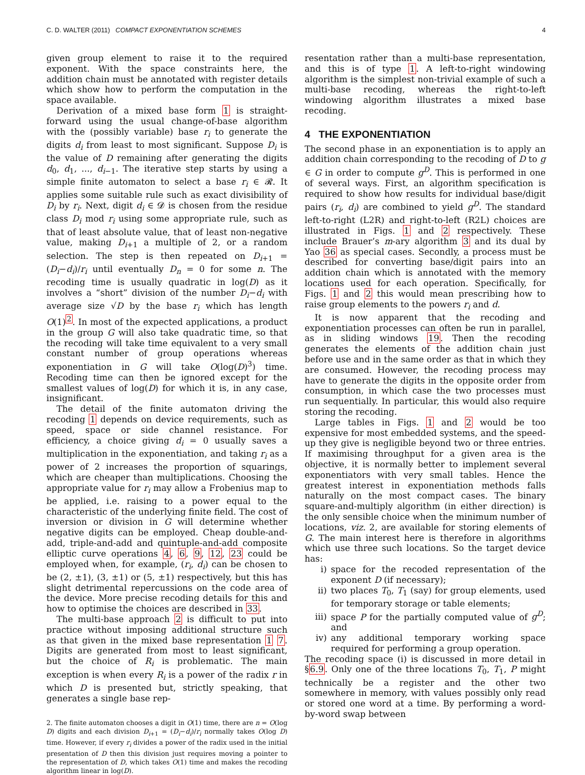C. D. WALTER (2011) COMPACT EXPONENTIATION SCHEMES 4
given group element to raise it to the required exponent. With the space constraints here, the addition chain must be annotated with register details which show how to perform the computation in the space available.
Derivation of a mixed base form 1 is straight-forward using the usual change-of-base algorithm with the (possibly variable) base r<sub>i</sub> to generate the digits d<sub>i</sub> from least to most significant. Suppose D<sub>i</sub> is the value of D remaining after generating the digits d<sub>0</sub>, d<sub>1</sub>, ..., d<sub>i−1</sub>. The iterative step starts by using a simple finite automaton to select a base r<sub>i</sub> ∈ 𝓡. It applies some suitable rule such as exact divisibility of D<sub>i</sub> by r<sub>i</sub>. Next, digit d<sub>i</sub> ∈ 𝓓 is chosen from the residue class D<sub>i</sub> mod r<sub>i</sub> using some appropriate rule, such as that of least absolute value, that of least non-negative value, making D<sub>i+1</sub> a multiple of 2, or a random selection. The step is then repeated on D<sub>i+1</sub> = (D<sub>i</sub>−d<sub>i</sub>)/r<sub>i</sub> until eventually D<sub>n</sub> = 0 for some n. The recoding time is usually quadratic in log(D) as it involves a “short” division of the number D<sub>i</sub>−d<sub>i</sub> with average size √D by the base r<sub>i</sub> which has length O(1)<sup>2</sup>. In most of the expected applications, a product in the group G will also take quadratic time, so that the recoding will take time equivalent to a very small constant number of group operations whereas exponentiation in G will take O(log(D)<sup>3</sup>) time. Recoding time can then be ignored except for the smallest values of log(D) for which it is, in any case, insignificant.
The detail of the finite automaton driving the recoding 1 depends on device requirements, such as speed, space or side channel resistance. For efficiency, a choice giving d<sub>i</sub> = 0 usually saves a multiplication in the exponentiation, and taking r<sub>i</sub> as a power of 2 increases the proportion of squarings, which are cheaper than multiplications. Choosing the appropriate value for r<sub>i</sub> may allow a Frobenius map to be applied, i.e. raising to a power equal to the characteristic of the underlying finite field. The cost of inversion or division in G will determine whether negative digits can be employed. Cheap double-and-add, triple-and-add and quintuple-and-add composite elliptic curve operations 4, 6, 9, 12, 23 could be employed when, for example, (r<sub>i</sub>, d<sub>i</sub>) can be chosen to be (2, ±1), (3, ±1) or (5, ±1) respectively, but this has slight detrimental repercussions on the code area of the device. More precise recoding details for this and how to optimise the choices are described in 33.
The multi-base approach 2 is difficult to put into practice without imposing additional structure such as that given in the mixed base representation 1 7. Digits are generated from most to least significant, but the choice of R<sub>i</sub> is problematic. The main exception is when every R<sub>i</sub> is a power of the radix r in which D is presented but, strictly speaking, that generates a single base rep-
2. The finite automaton chooses a digit in O(1) time, there are n = O(log D) digits and each division D<sub>i+1</sub> = (D<sub>i</sub>−d<sub>i</sub>)/r<sub>i</sub> normally takes O(log D) time. However, if every r<sub>i</sub> divides a power of the radix used in the initial presentation of D then this division just requires moving a pointer to the representation of D, which takes O(1) time and makes the recoding algorithm linear in log(D).
resentation rather than a multi-base representation, and this is of type 1. A left-to-right windowing algorithm is the simplest non-trivial example of such a multi-base recoding, whereas the right-to-left windowing algorithm illustrates a mixed base recoding.
4 THE EXPONENTIATION
The second phase in an exponentiation is to apply an addition chain corresponding to the recoding of D to g ∈ G in order to compute g<sup>D</sup>. This is performed in one of several ways. First, an algorithm specification is required to show how results for individual base/digit pairs (r<sub>i</sub>, d<sub>i</sub>) are combined to yield g<sup>D</sup>. The standard left-to-right (L2R) and right-to-left (R2L) choices are illustrated in Figs. 1 and 2 respectively. These include Brauer’s m-ary algorithm 3 and its dual by Yao 36 as special cases. Secondly, a process must be described for converting base/digit pairs into an addition chain which is annotated with the memory locations used for each operation. Specifically, for Figs. 1 and 2 this would mean prescribing how to raise group elements to the powers r<sub>i</sub> and d.
It is now apparent that the recoding and exponentiation processes can often be run in parallel, as in sliding windows 19. Then the recoding generates the elements of the addition chain just before use and in the same order as that in which they are consumed. However, the recoding process may have to generate the digits in the opposite order from consumption, in which case the two processes must run sequentially. In particular, this would also require storing the recoding.
Large tables in Figs. 1 and 2 would be too expensive for most embedded systems, and the speed-up they give is negligible beyond two or three entries. If maximising throughput for a given area is the objective, it is normally better to implement several exponentiators with very small tables. Hence the greatest interest in exponentiation methods falls naturally on the most compact cases. The binary square-and-multiply algorithm (in either direction) is the only sensible choice when the minimum number of locations, viz. 2, are available for storing elements of G. The main interest here is therefore in algorithms which use three such locations. So the target device has:
i) space for the recoded representation of the exponent D (if necessary);
ii) two places T<sub>0</sub>, T<sub>1</sub> (say) for group elements, used for temporary storage or table elements;
iii) space P for the partially computed value of g<sup>D</sup>; and
iv) any additional temporary working space required for performing a group operation.
The recoding space (i) is discussed in more detail in §6.9. Only one of the three locations T<sub>0</sub>, T<sub>1</sub>, P might technically be a register and the other two somewhere in memory, with values possibly only read or stored one word at a time. By performing a word-by-word swap between